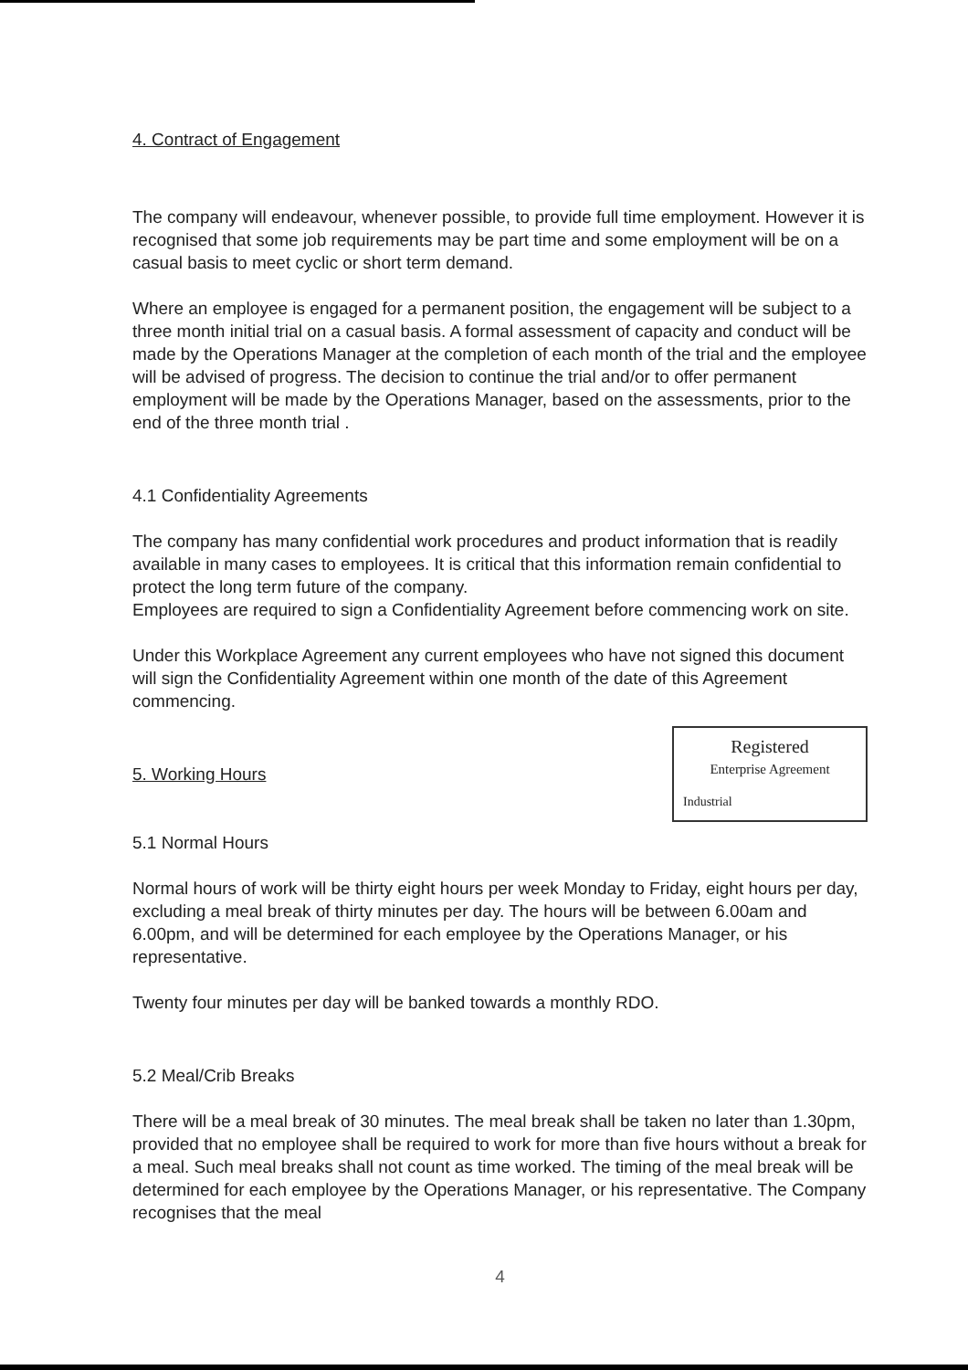4. Contract of Engagement
The company will endeavour, whenever possible, to provide full time employment. However it is recognised that some job requirements may be part time and some employment will be on a casual basis to meet cyclic or short term demand.
Where an employee is engaged for a permanent position, the engagement will be subject to a three month initial trial on a casual basis. A formal assessment of capacity and conduct will be made by the Operations Manager at the completion of each month of the trial and the employee will be advised of progress. The decision to continue the trial and/or to offer permanent employment will be made by the Operations Manager, based on the assessments, prior to the end of the three month trial .
4.1 Confidentiality Agreements
The company has many confidential work procedures and product information that is readily available in many cases to employees. It is critical that this information remain confidential to protect the long term future of the company.
Employees are required to sign a Confidentiality Agreement before commencing work on site.
Under this Workplace Agreement any current employees who have not signed this document will sign the Confidentiality Agreement within one month of the date of this Agreement commencing.
5. Working Hours
Registered
Enterprise Agreement
Industrial
5.1 Normal Hours
Normal hours of work will be thirty eight hours per week Monday to Friday, eight hours per day, excluding a meal break of thirty minutes per day. The hours will be between 6.00am and 6.00pm, and will be determined for each employee by the Operations Manager, or his representative.
Twenty four minutes per day will be banked towards a monthly RDO.
5.2 Meal/Crib Breaks
There will be a meal break of 30 minutes. The meal break shall be taken no later than 1.30pm, provided that no employee shall be required to work for more than five hours without a break for a meal. Such meal breaks shall not count as time worked. The timing of the meal break will be determined for each employee by the Operations Manager, or his representative. The Company recognises that the meal
4